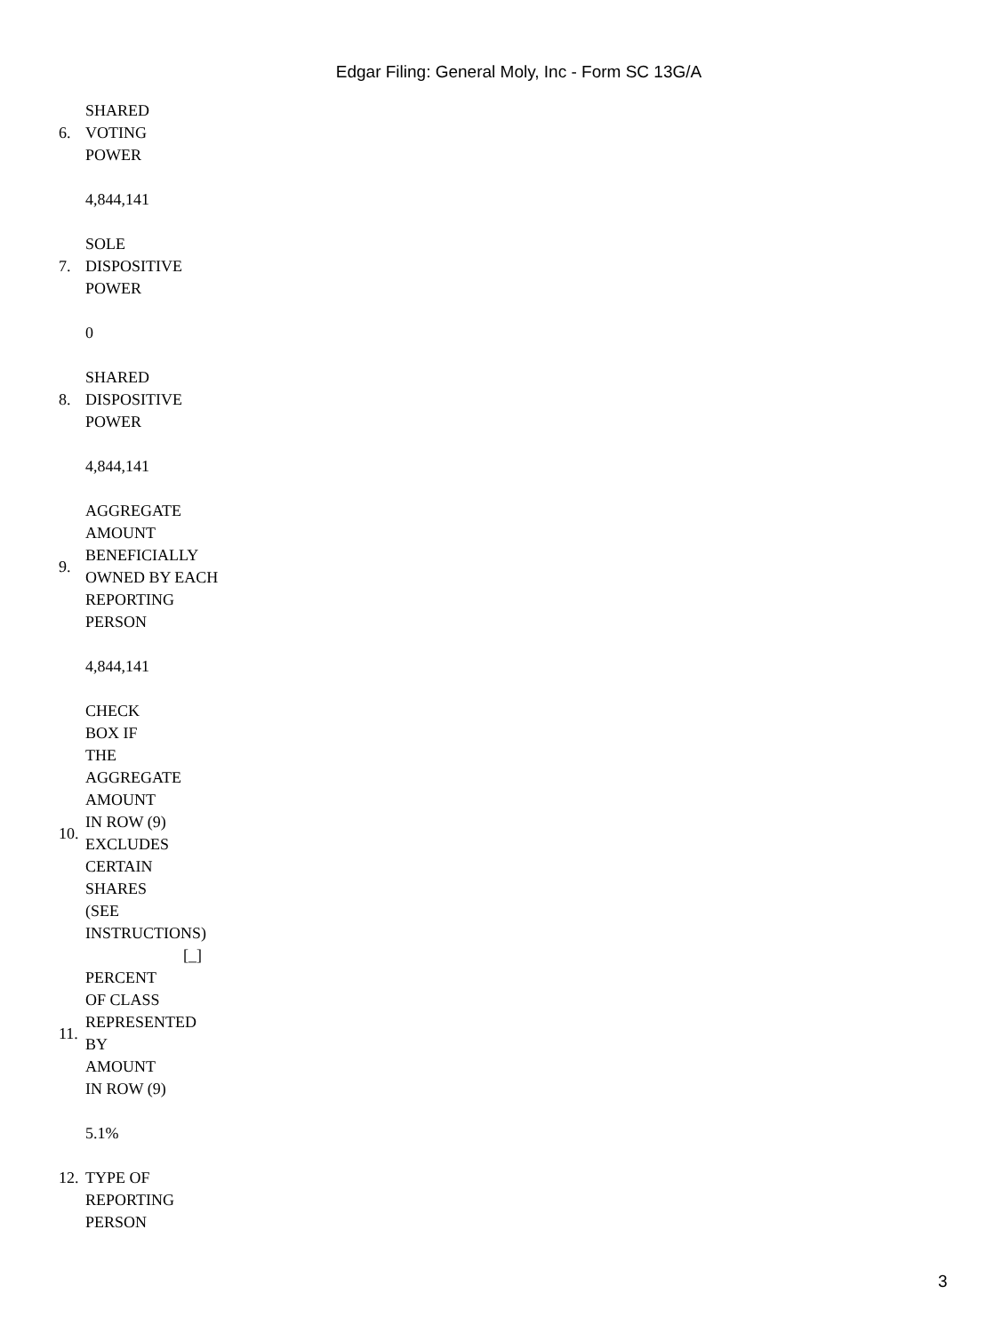Edgar Filing: General Moly, Inc - Form SC 13G/A
| 6. | SHARED VOTING POWER |
| | 4,844,141 |
| 7. | SOLE DISPOSITIVE POWER |
| | 0 |
| 8. | SHARED DISPOSITIVE POWER |
| | 4,844,141 |
| 9. | AGGREGATE AMOUNT BENEFICIALLY OWNED BY EACH REPORTING PERSON |
| | 4,844,141 |
| 10. | CHECK BOX IF THE AGGREGATE AMOUNT IN ROW (9) EXCLUDES CERTAIN SHARES (SEE INSTRUCTIONS) [_] |
| 11. | PERCENT OF CLASS REPRESENTED BY AMOUNT IN ROW (9) |
| | 5.1% |
| 12. | TYPE OF REPORTING PERSON |
3